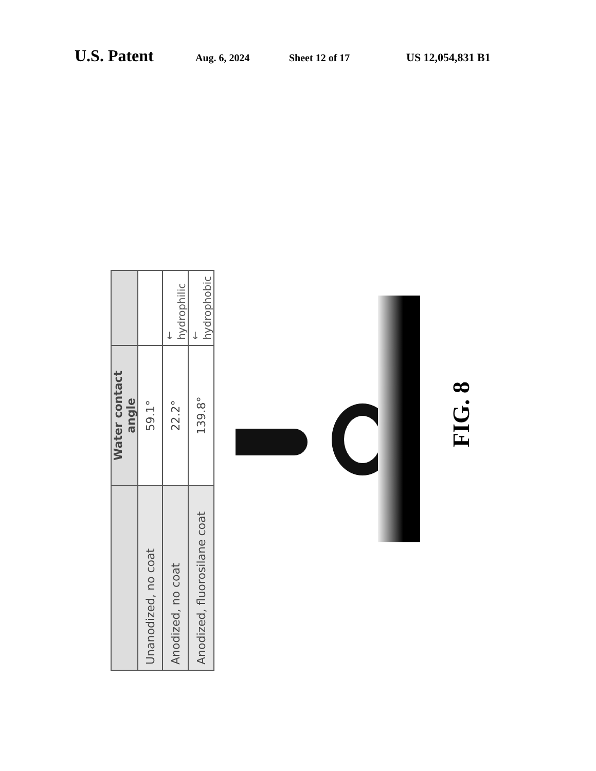U.S. Patent Aug. 6, 2024 Sheet 12 of 17 US 12,054,831 B1
| | Water contact angle | |
| --- | --- | --- |
| Unanodized, no coat | 59.1° | |
| Anodized, no coat | 22.2° | ← hydrophilic |
| Anodized, fluorosilane coat | 139.8° | ← hydrophobic |
FIG. 8